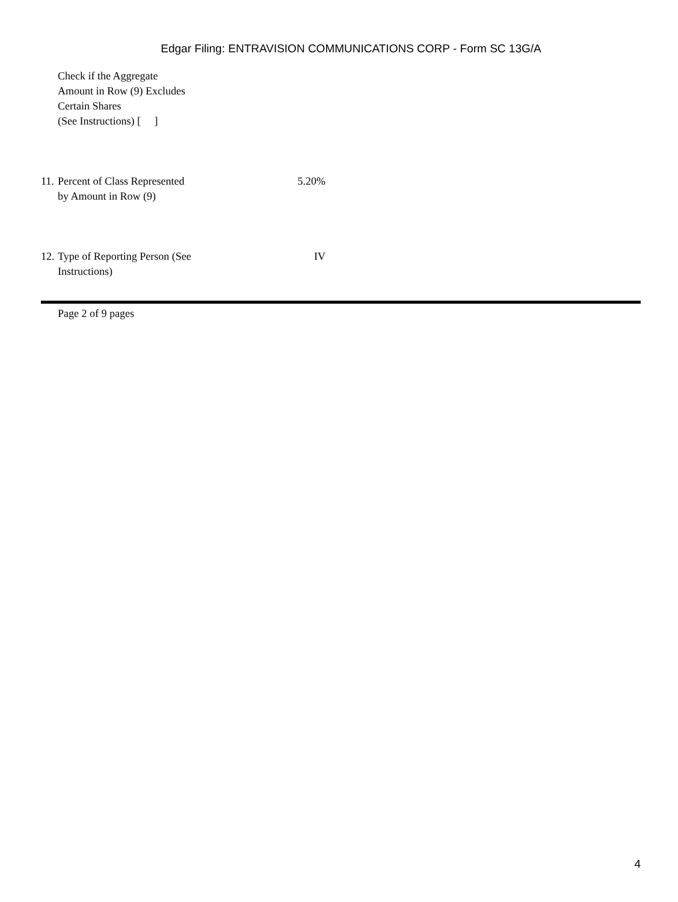Edgar Filing: ENTRAVISION COMMUNICATIONS CORP - Form SC 13G/A
| | Check if the Aggregate Amount in Row (9) Excludes Certain Shares (See Instructions) [ ] | |
| 11. | Percent of Class Represented by Amount in Row (9) | 5.20% |
| 12. | Type of Reporting Person (See Instructions) | IV |
| | Page 2 of 9 pages | |
4